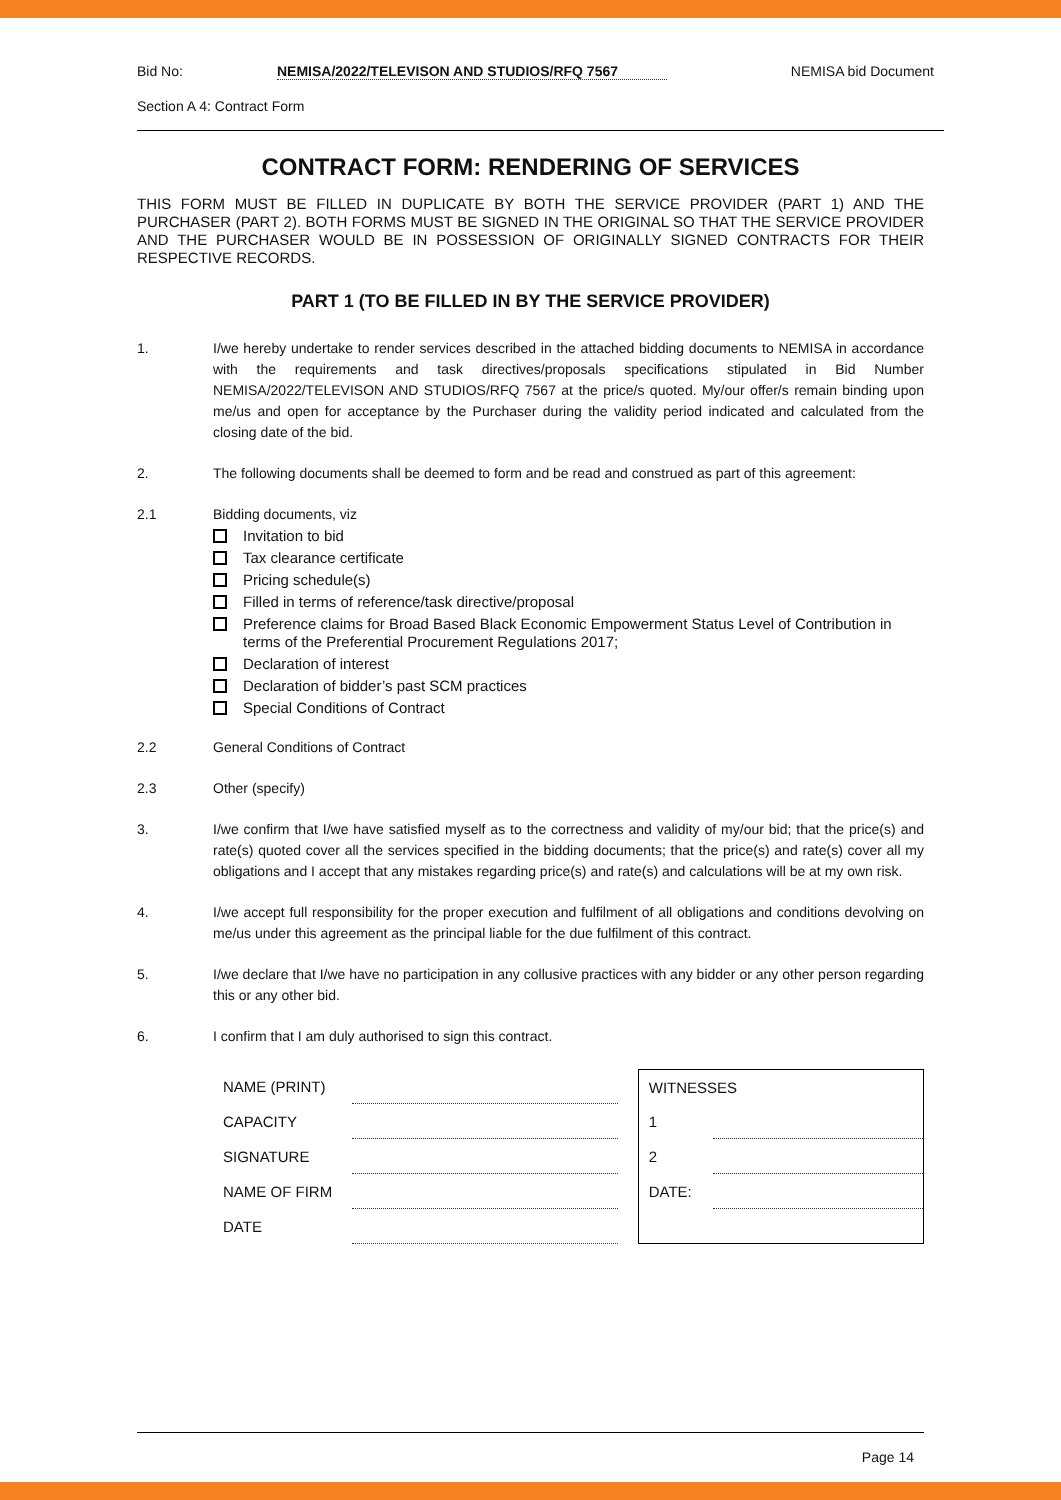Bid No: NEMISA/2022/TELEVISON AND STUDIOS/RFQ 7567 NEMISA bid Document
Section A 4: Contract Form
CONTRACT FORM: RENDERING OF SERVICES
THIS FORM MUST BE FILLED IN DUPLICATE BY BOTH THE SERVICE PROVIDER (PART 1) AND THE PURCHASER (PART 2). BOTH FORMS MUST BE SIGNED IN THE ORIGINAL SO THAT THE SERVICE PROVIDER AND THE PURCHASER WOULD BE IN POSSESSION OF ORIGINALLY SIGNED CONTRACTS FOR THEIR RESPECTIVE RECORDS.
PART 1 (TO BE FILLED IN BY THE SERVICE PROVIDER)
1. I/we hereby undertake to render services described in the attached bidding documents to NEMISA in accordance with the requirements and task directives/proposals specifications stipulated in Bid Number NEMISA/2022/TELEVISON AND STUDIOS/RFQ 7567 at the price/s quoted. My/our offer/s remain binding upon me/us and open for acceptance by the Purchaser during the validity period indicated and calculated from the closing date of the bid.
2. The following documents shall be deemed to form and be read and construed as part of this agreement:
2.1 Bidding documents, viz
Invitation to bid
Tax clearance certificate
Pricing schedule(s)
Filled in terms of reference/task directive/proposal
Preference claims for Broad Based Black Economic Empowerment Status Level of Contribution in terms of the Preferential Procurement Regulations 2017;
Declaration of interest
Declaration of bidder’s past SCM practices
Special Conditions of Contract
2.2 General Conditions of Contract
2.3 Other (specify)
3. I/we confirm that I/we have satisfied myself as to the correctness and validity of my/our bid; that the price(s) and rate(s) quoted cover all the services specified in the bidding documents; that the price(s) and rate(s) cover all my obligations and I accept that any mistakes regarding price(s) and rate(s) and calculations will be at my own risk.
4. I/we accept full responsibility for the proper execution and fulfilment of all obligations and conditions devolving on me/us under this agreement as the principal liable for the due fulfilment of this contract.
5. I/we declare that I/we have no participation in any collusive practices with any bidder or any other person regarding this or any other bid.
6. I confirm that I am duly authorised to sign this contract.
| NAME (PRINT) | |
| CAPACITY | |
| SIGNATURE | |
| NAME OF FIRM | |
| DATE | |
| WITNESSES | |
| 1 | |
| 2 | |
| DATE: | |
Page 14